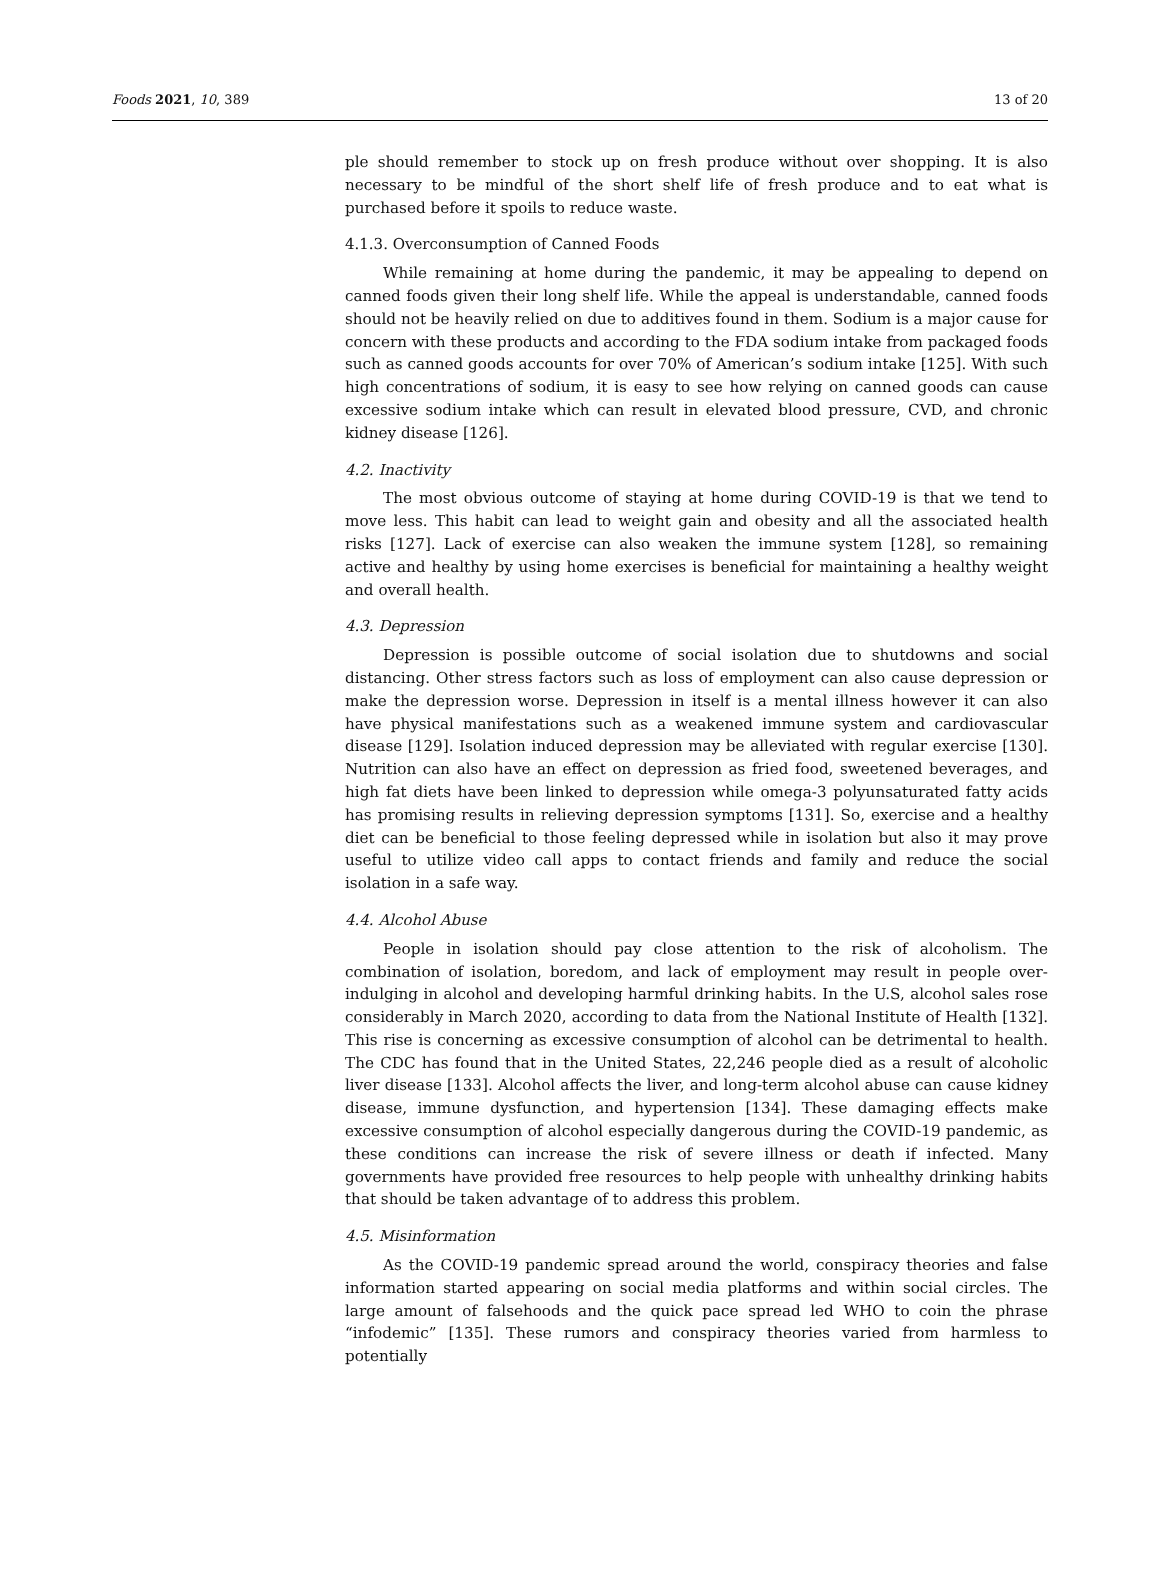Foods 2021, 10, 389 13 of 20
ple should remember to stock up on fresh produce without over shopping. It is also necessary to be mindful of the short shelf life of fresh produce and to eat what is purchased before it spoils to reduce waste.
4.1.3. Overconsumption of Canned Foods
While remaining at home during the pandemic, it may be appealing to depend on canned foods given their long shelf life. While the appeal is understandable, canned foods should not be heavily relied on due to additives found in them. Sodium is a major cause for concern with these products and according to the FDA sodium intake from packaged foods such as canned goods accounts for over 70% of American’s sodium intake [125]. With such high concentrations of sodium, it is easy to see how relying on canned goods can cause excessive sodium intake which can result in elevated blood pressure, CVD, and chronic kidney disease [126].
4.2. Inactivity
The most obvious outcome of staying at home during COVID-19 is that we tend to move less. This habit can lead to weight gain and obesity and all the associated health risks [127]. Lack of exercise can also weaken the immune system [128], so remaining active and healthy by using home exercises is beneficial for maintaining a healthy weight and overall health.
4.3. Depression
Depression is possible outcome of social isolation due to shutdowns and social distancing. Other stress factors such as loss of employment can also cause depression or make the depression worse. Depression in itself is a mental illness however it can also have physical manifestations such as a weakened immune system and cardiovascular disease [129]. Isolation induced depression may be alleviated with regular exercise [130]. Nutrition can also have an effect on depression as fried food, sweetened beverages, and high fat diets have been linked to depression while omega-3 polyunsaturated fatty acids has promising results in relieving depression symptoms [131]. So, exercise and a healthy diet can be beneficial to those feeling depressed while in isolation but also it may prove useful to utilize video call apps to contact friends and family and reduce the social isolation in a safe way.
4.4. Alcohol Abuse
People in isolation should pay close attention to the risk of alcoholism. The combination of isolation, boredom, and lack of employment may result in people over-indulging in alcohol and developing harmful drinking habits. In the U.S, alcohol sales rose considerably in March 2020, according to data from the National Institute of Health [132]. This rise is concerning as excessive consumption of alcohol can be detrimental to health. The CDC has found that in the United States, 22,246 people died as a result of alcoholic liver disease [133]. Alcohol affects the liver, and long-term alcohol abuse can cause kidney disease, immune dysfunction, and hypertension [134]. These damaging effects make excessive consumption of alcohol especially dangerous during the COVID-19 pandemic, as these conditions can increase the risk of severe illness or death if infected. Many governments have provided free resources to help people with unhealthy drinking habits that should be taken advantage of to address this problem.
4.5. Misinformation
As the COVID-19 pandemic spread around the world, conspiracy theories and false information started appearing on social media platforms and within social circles. The large amount of falsehoods and the quick pace spread led WHO to coin the phrase “infodemic” [135]. These rumors and conspiracy theories varied from harmless to potentially